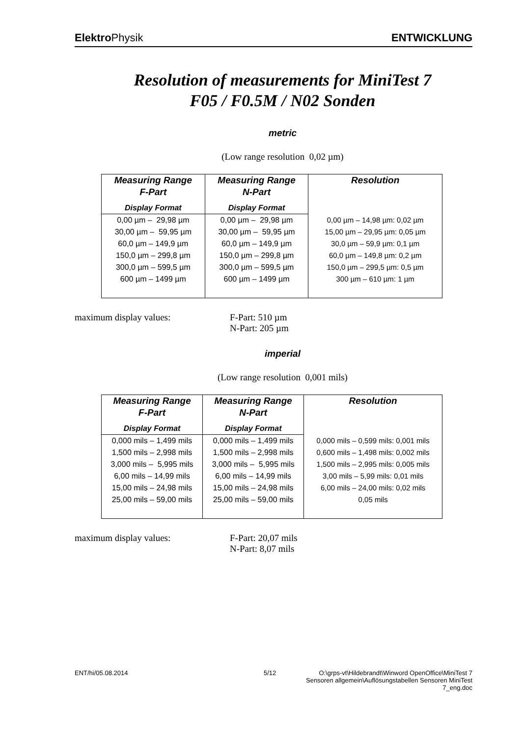Elektro Physik ENTWICKLUNG
Resolution of measurements for MiniTest 7
F05 / F0.5M / N02 Sonden
metric
(Low range resolution 0,02 µm)
| Measuring Range F-Part | Measuring Range N-Part | Resolution |
| --- | --- | --- |
| Display Format | Display Format | |
| 0,00 µm – 29,98 µm | 0,00 µm – 29,98 µm | 0,00 µm – 14,98 µm: 0,02 µm |
| 30,00 µm – 59,95 µm | 30,00 µm – 59,95 µm | 15,00 µm – 29,95 µm: 0,05 µm |
| 60,0 µm – 149,9 µm | 60,0 µm – 149,9 µm | 30,0 µm – 59,9 µm: 0,1 µm |
| 150,0 µm – 299,8 µm | 150,0 µm – 299,8 µm | 60,0 µm – 149,8 µm: 0,2 µm |
| 300,0 µm – 599,5 µm | 300,0 µm – 599,5 µm | 150,0 µm – 299,5 µm: 0,5 µm |
| 600 µm – 1499 µm | 600 µm – 1499 µm | 300 µm – 610 µm: 1 µm |
maximum display values: F-Part: 510 µm
N-Part: 205 µm
imperial
(Low range resolution 0,001 mils)
| Measuring Range F-Part | Measuring Range N-Part | Resolution |
| --- | --- | --- |
| Display Format | Display Format | |
| 0,000 mils – 1,499 mils | 0,000 mils – 1,499 mils | 0,000 mils – 0,599 mils: 0,001 mils |
| 1,500 mils – 2,998 mils | 1,500 mils – 2,998 mils | 0,600 mils – 1,498 mils: 0,002 mils |
| 3,000 mils – 5,995 mils | 3,000 mils – 5,995 mils | 1,500 mils – 2,995 mils: 0,005 mils |
| 6,00 mils – 14,99 mils | 6,00 mils – 14,99 mils | 3,00 mils – 5,99 mils: 0,01 mils |
| 15,00 mils – 24,98 mils | 15,00 mils – 24,98 mils | 6,00 mils – 24,00 mils: 0,02 mils |
| 25,00 mils – 59,00 mils | 25,00 mils – 59,00 mils | 0,05 mils |
maximum display values: F-Part: 20,07 mils
N-Part: 8,07 mils
ENT/hi/05.08.2014 5/12 O:\grps-vt\Hildebrandt\Winword OpenOffice\MiniTest 7 Sensoren allgemein\Auflösungstabellen Sensoren MiniTest 7_eng.doc